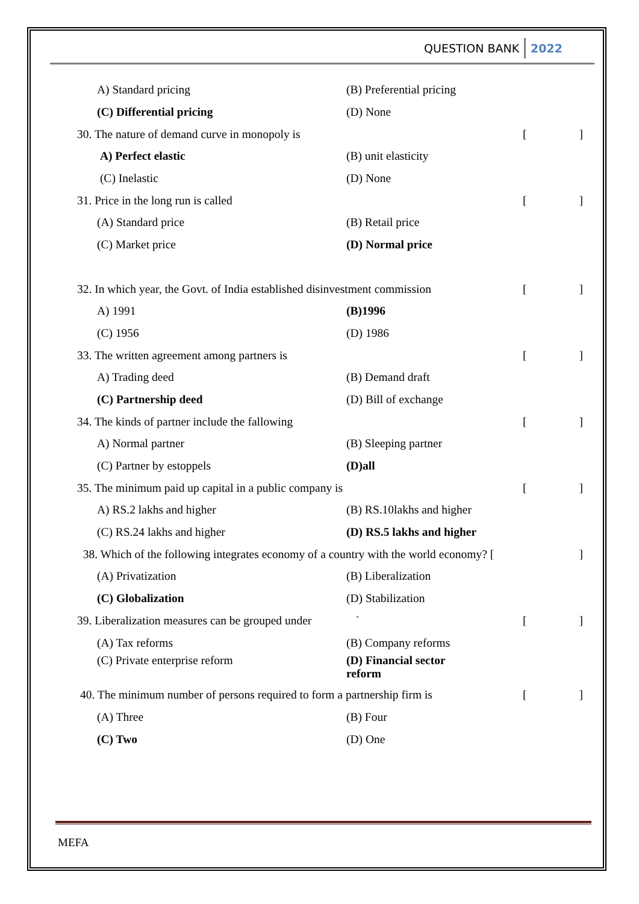QUESTION BANK 2022
A) Standard pricing (B) Preferential pricing
(C) Differential pricing (D) None
30. The nature of demand curve in monopoly is []
A) Perfect elastic (B) unit elasticity
(C) Inelastic (D) None
31. Price in the long run is called []
(A) Standard price (B) Retail price
(C) Market price (D) Normal price
32. In which year, the Govt. of India established disinvestment commission
[]
A) 1991 (B)1996
(C) 1956 (D) 1986
33. The written agreement among partners is []
A) Trading deed (B) Demand draft
(C) Partnership deed (D) Bill of exchange
34. The kinds of partner include the fallowing []
A) Normal partner (B) Sleeping partner
(C) Partner by estoppels (D)all
35. The minimum paid up capital in a public company is []
A) RS.2 lakhs and higher (B) RS.10lakhs and higher
(C) RS.24 lakhs and higher (D) RS.5 lakhs and higher
38. Which of the following integrates economy of a country with the world economy? [
]
(A) Privatization (B) Liberalization
(C) Globalization (D) Stabilization
39. Liberalization measures can be grouped under `
[]
(A) Tax reforms (B) Company reforms
(C) Private enterprise reform (D) Financial sector reform
40. The minimum number of persons required to form a partnership firm is
[]
(A) Three (B) Four
(C) Two (D) One
MEFA